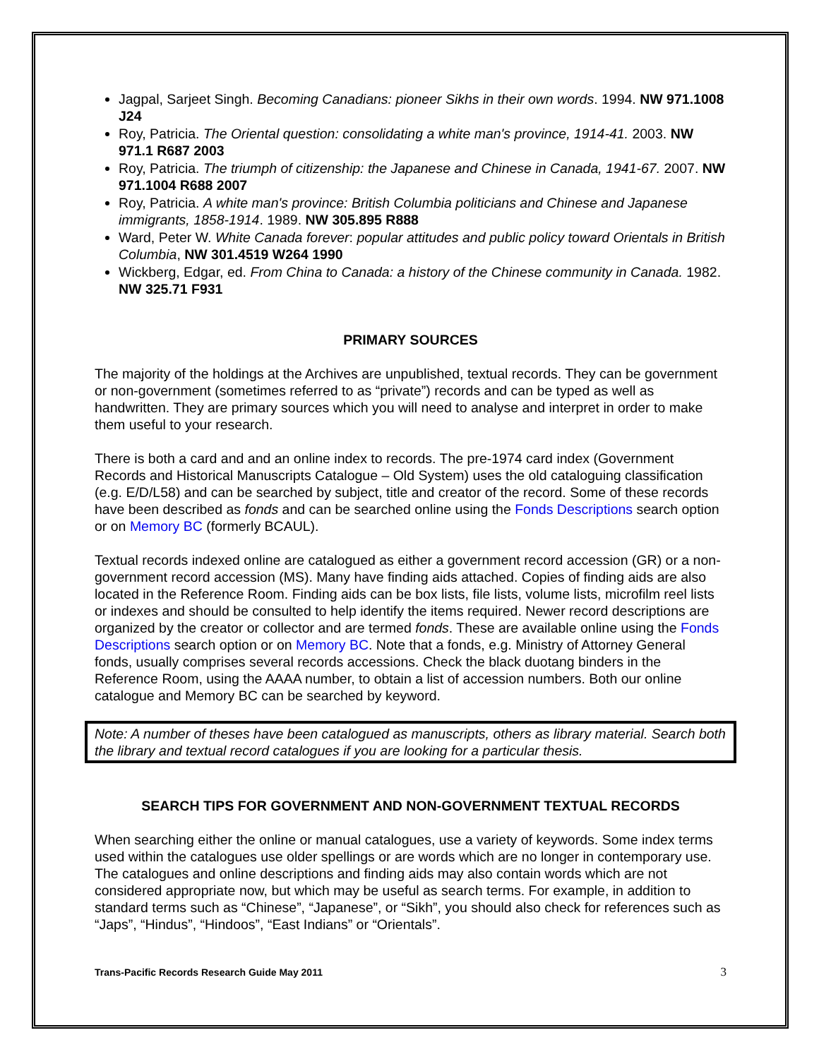Jagpal, Sarjeet Singh. Becoming Canadians: pioneer Sikhs in their own words. 1994. NW 971.1008 J24
Roy, Patricia. The Oriental question: consolidating a white man's province, 1914-41. 2003. NW 971.1 R687 2003
Roy, Patricia. The triumph of citizenship: the Japanese and Chinese in Canada, 1941-67. 2007. NW 971.1004 R688 2007
Roy, Patricia. A white man's province: British Columbia politicians and Chinese and Japanese immigrants, 1858-1914. 1989. NW 305.895 R888
Ward, Peter W. White Canada forever: popular attitudes and public policy toward Orientals in British Columbia, NW 301.4519 W264 1990
Wickberg, Edgar, ed. From China to Canada: a history of the Chinese community in Canada. 1982. NW 325.71 F931
PRIMARY SOURCES
The majority of the holdings at the Archives are unpublished, textual records. They can be government or non-government (sometimes referred to as “private”) records and can be typed as well as handwritten. They are primary sources which you will need to analyse and interpret in order to make them useful to your research.
There is both a card and and an online index to records. The pre-1974 card index (Government Records and Historical Manuscripts Catalogue – Old System) uses the old cataloguing classification (e.g. E/D/L58) and can be searched by subject, title and creator of the record. Some of these records have been described as fonds and can be searched online using the Fonds Descriptions search option or on Memory BC (formerly BCAUL).
Textual records indexed online are catalogued as either a government record accession (GR) or a non-government record accession (MS). Many have finding aids attached. Copies of finding aids are also located in the Reference Room. Finding aids can be box lists, file lists, volume lists, microfilm reel lists or indexes and should be consulted to help identify the items required. Newer record descriptions are organized by the creator or collector and are termed fonds. These are available online using the Fonds Descriptions search option or on Memory BC. Note that a fonds, e.g. Ministry of Attorney General fonds, usually comprises several records accessions. Check the black duotang binders in the Reference Room, using the AAAA number, to obtain a list of accession numbers. Both our online catalogue and Memory BC can be searched by keyword.
Note: A number of theses have been catalogued as manuscripts, others as library material. Search both the library and textual record catalogues if you are looking for a particular thesis.
SEARCH TIPS FOR GOVERNMENT AND NON-GOVERNMENT TEXTUAL RECORDS
When searching either the online or manual catalogues, use a variety of keywords. Some index terms used within the catalogues use older spellings or are words which are no longer in contemporary use. The catalogues and online descriptions and finding aids may also contain words which are not considered appropriate now, but which may be useful as search terms. For example, in addition to standard terms such as “Chinese”, “Japanese”, or “Sikh”, you should also check for references such as “Japs”, “Hindus”, “Hindoos”, “East Indians” or “Orientals”.
Trans-Pacific Records Research Guide May 2011 3